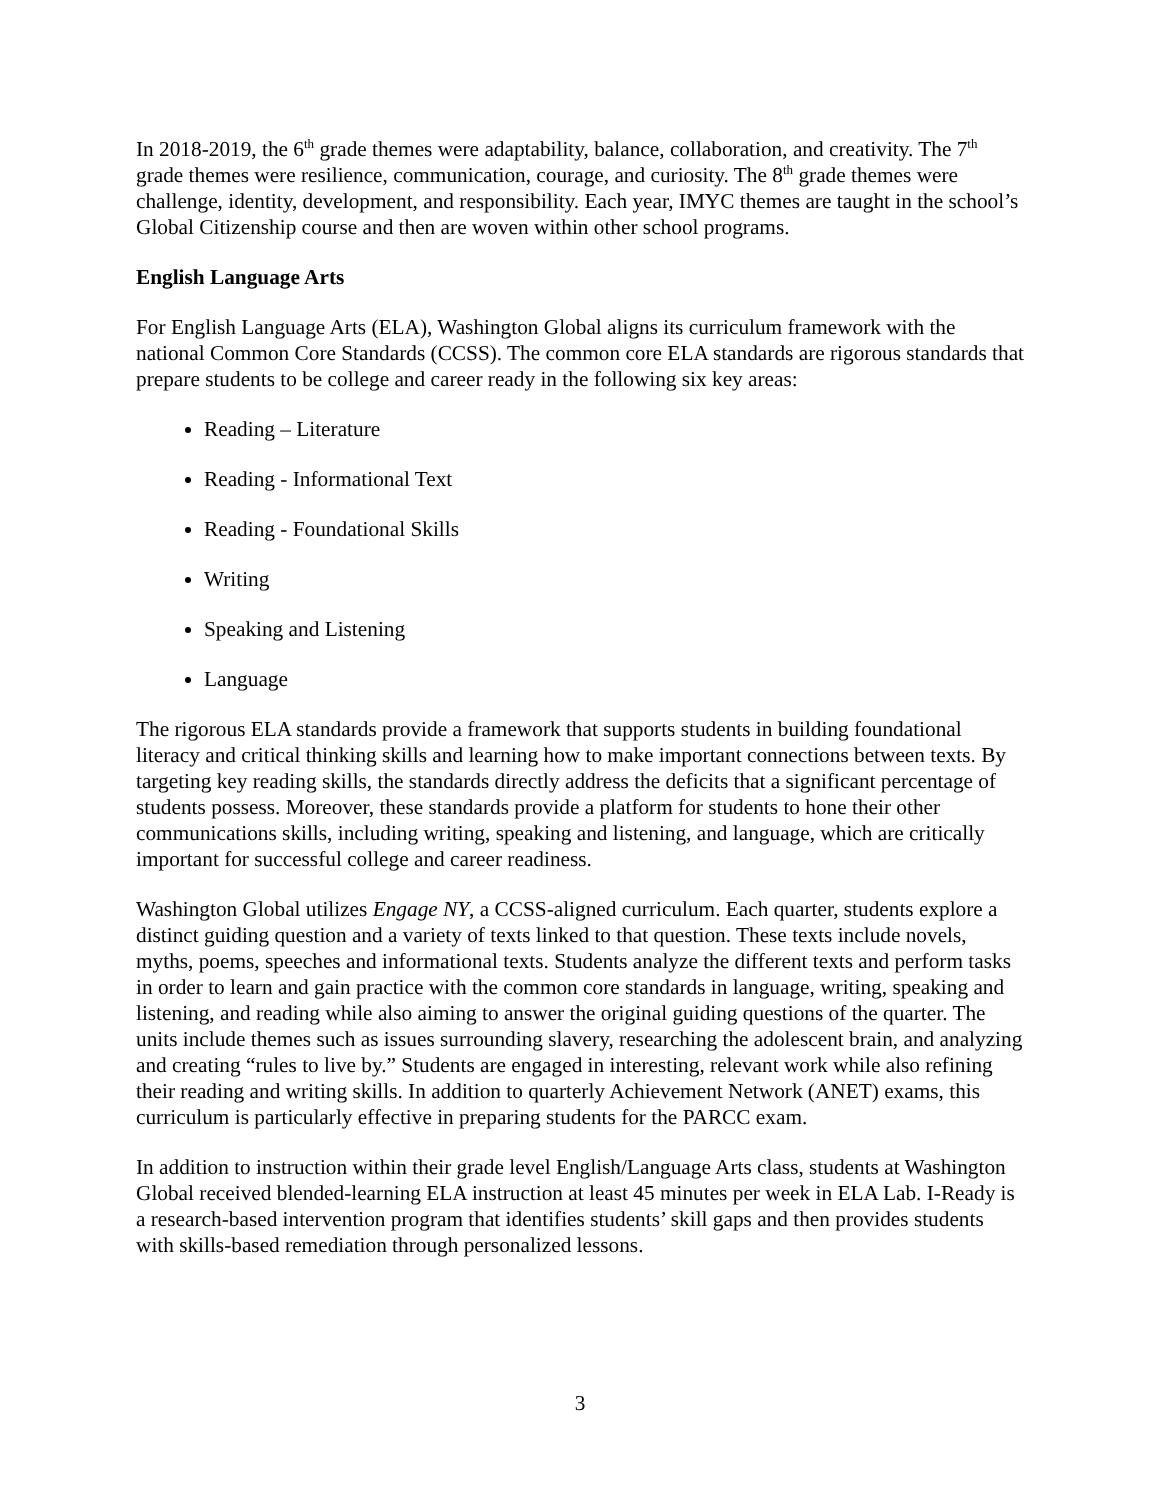In 2018-2019, the 6<sup>th</sup> grade themes were adaptability, balance, collaboration, and creativity. The 7<sup>th</sup> grade themes were resilience, communication, courage, and curiosity. The 8<sup>th</sup> grade themes were challenge, identity, development, and responsibility. Each year, IMYC themes are taught in the school’s Global Citizenship course and then are woven within other school programs.
English Language Arts
For English Language Arts (ELA), Washington Global aligns its curriculum framework with the national Common Core Standards (CCSS). The common core ELA standards are rigorous standards that prepare students to be college and career ready in the following six key areas:
Reading – Literature
Reading - Informational Text
Reading - Foundational Skills
Writing
Speaking and Listening
Language
The rigorous ELA standards provide a framework that supports students in building foundational literacy and critical thinking skills and learning how to make important connections between texts. By targeting key reading skills, the standards directly address the deficits that a significant percentage of students possess. Moreover, these standards provide a platform for students to hone their other communications skills, including writing, speaking and listening, and language, which are critically important for successful college and career readiness.
Washington Global utilizes Engage NY, a CCSS-aligned curriculum. Each quarter, students explore a distinct guiding question and a variety of texts linked to that question. These texts include novels, myths, poems, speeches and informational texts. Students analyze the different texts and perform tasks in order to learn and gain practice with the common core standards in language, writing, speaking and listening, and reading while also aiming to answer the original guiding questions of the quarter. The units include themes such as issues surrounding slavery, researching the adolescent brain, and analyzing and creating “rules to live by.” Students are engaged in interesting, relevant work while also refining their reading and writing skills. In addition to quarterly Achievement Network (ANET) exams, this curriculum is particularly effective in preparing students for the PARCC exam.
In addition to instruction within their grade level English/Language Arts class, students at Washington Global received blended-learning ELA instruction at least 45 minutes per week in ELA Lab. I-Ready is a research-based intervention program that identifies students’ skill gaps and then provides students with skills-based remediation through personalized lessons.
3